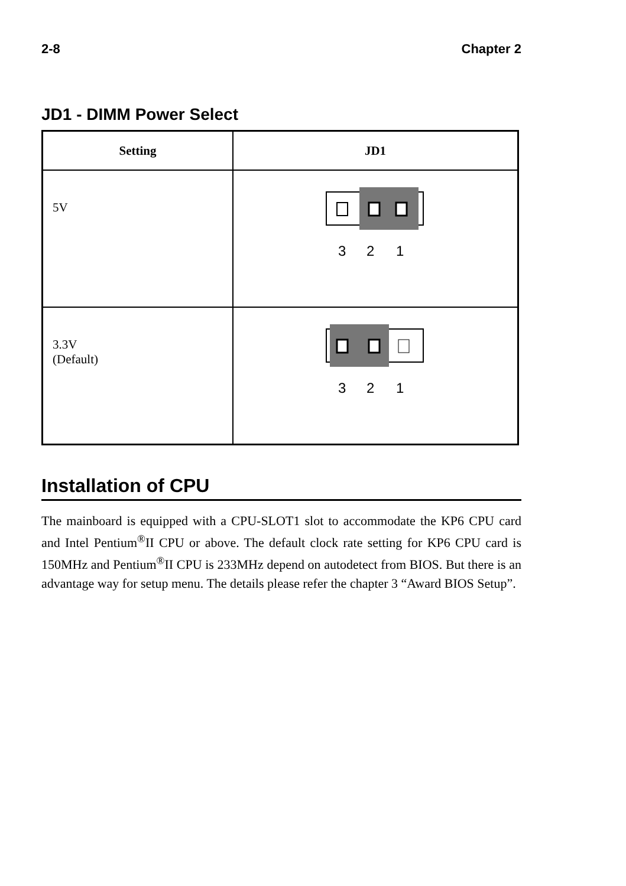2-8 Chapter 2
JD1 - DIMM Power Select
| Setting | JD1 |
| --- | --- |
| 5V | 3 2 1 |
| 3.3V (Default) | 3 2 1 |
Installation of CPU
The mainboard is equipped with a CPU-SLOT1 slot to accommodate the KP6 CPU card and Intel Pentium<sup>®</sup>II CPU or above. The default clock rate setting for KP6 CPU card is 150MHz and Pentium<sup>®</sup>II CPU is 233MHz depend on autodetect from BIOS. But there is an advantage way for setup menu. The details please refer the chapter 3 “Award BIOS Setup”.